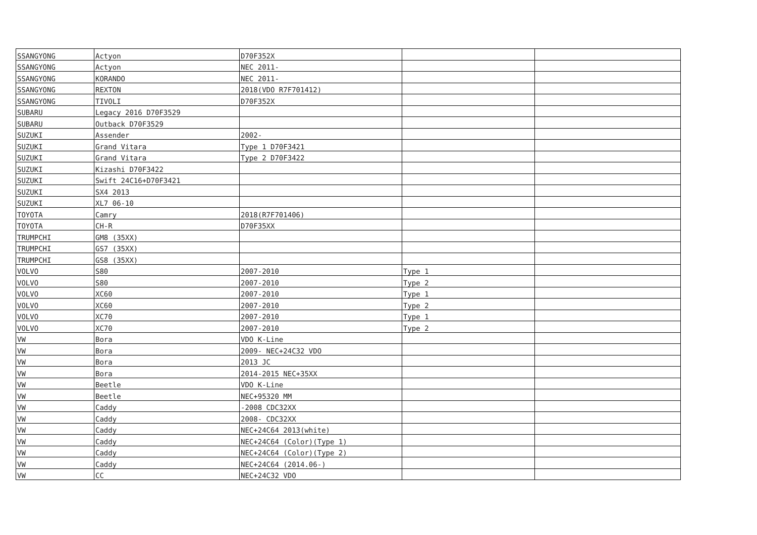| SSANGYONG | Actyon | D70F352X | | |
| SSANGYONG | Actyon | NEC 2011- | | |
| SSANGYONG | KORANDO | NEC 2011- | | |
| SSANGYONG | REXTON | 2018(VDO R7F701412) | | |
| SSANGYONG | TIVOLI | D70F352X | | |
| SUBARU | Legacy 2016 D70F3529 | | | |
| SUBARU | Outback D70F3529 | | | |
| SUZUKI | Assender | 2002- | | |
| SUZUKI | Grand Vitara | Type 1 D70F3421 | | |
| SUZUKI | Grand Vitara | Type 2 D70F3422 | | |
| SUZUKI | Kizashi D70F3422 | | | |
| SUZUKI | Swift 24C16+D70F3421 | | | |
| SUZUKI | SX4 2013 | | | |
| SUZUKI | XL7 06-10 | | | |
| TOYOTA | Camry | 2018(R7F701406) | | |
| TOYOTA | CH-R | D70F35XX | | |
| TRUMPCHI | GM8 (35XX) | | | |
| TRUMPCHI | GS7 (35XX) | | | |
| TRUMPCHI | GS8 (35XX) | | | |
| VOLVO | S80 | 2007-2010 | Type 1 | |
| VOLVO | S80 | 2007-2010 | Type 2 | |
| VOLVO | XC60 | 2007-2010 | Type 1 | |
| VOLVO | XC60 | 2007-2010 | Type 2 | |
| VOLVO | XC70 | 2007-2010 | Type 1 | |
| VOLVO | XC70 | 2007-2010 | Type 2 | |
| VW | Bora | VDO K-Line | | |
| VW | Bora | 2009- NEC+24C32 VDO | | |
| VW | Bora | 2013 JC | | |
| VW | Bora | 2014-2015 NEC+35XX | | |
| VW | Beetle | VDO K-Line | | |
| VW | Beetle | NEC+95320 MM | | |
| VW | Caddy | -2008 CDC32XX | | |
| VW | Caddy | 2008- CDC32XX | | |
| VW | Caddy | NEC+24C64 2013(white) | | |
| VW | Caddy | NEC+24C64 (Color)(Type 1) | | |
| VW | Caddy | NEC+24C64 (Color)(Type 2) | | |
| VW | Caddy | NEC+24C64 (2014.06-) | | |
| VW | CC | NEC+24C32 VDO | | |